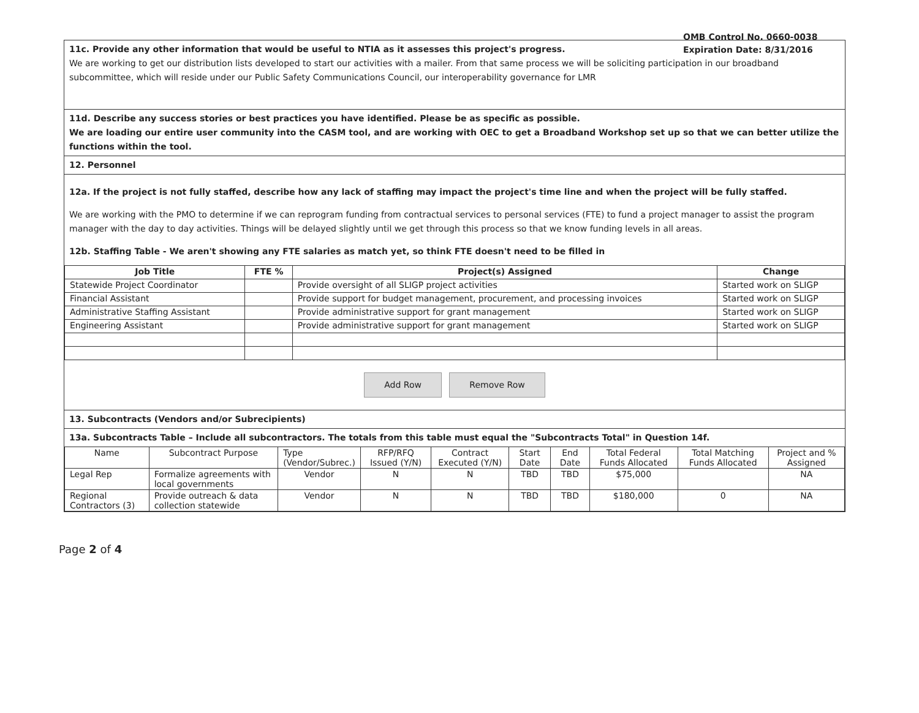OMB Control No. 0660-0038
Expiration Date: 8/31/2016
11c. Provide any other information that would be useful to NTIA as it assesses this project's progress.
We are working to get our distribution lists developed to start our activities with a mailer. From that same process we will be soliciting participation in our broadband subcommittee, which will reside under our Public Safety Communications Council, our interoperability governance for LMR
11d. Describe any success stories or best practices you have identified. Please be as specific as possible.
We are loading our entire user community into the CASM tool, and are working with OEC to get a Broadband Workshop set up so that we can better utilize the functions within the tool.
12. Personnel
12a. If the project is not fully staffed, describe how any lack of staffing may impact the project's time line and when the project will be fully staffed.
We are working with the PMO to determine if we can reprogram funding from contractual services to personal services (FTE) to fund a project manager to assist the program manager with the day to day activities. Things will be delayed slightly until we get through this process so that we know funding levels in all areas.
12b. Staffing Table - We aren't showing any FTE salaries as match yet, so think FTE doesn't need to be filled in
| Job Title | FTE % | Project(s) Assigned | Change |
| --- | --- | --- | --- |
| Statewide Project Coordinator | | Provide oversight of all SLIGP project activities | Started work on SLIGP |
| Financial Assistant | | Provide support for budget management, procurement, and processing invoices | Started work on SLIGP |
| Administrative Staffing Assistant | | Provide administrative support for grant management | Started work on SLIGP |
| Engineering Assistant | | Provide administrative support for grant management | Started work on SLIGP |
Add Row Remove Row
13. Subcontracts (Vendors and/or Subrecipients)
13a. Subcontracts Table – Include all subcontractors. The totals from this table must equal the "Subcontracts Total" in Question 14f.
| Name | Subcontract Purpose | Type (Vendor/Subrec.) | RFP/RFQ Issued (Y/N) | Contract Executed (Y/N) | Start Date | End Date | Total Federal Funds Allocated | Total Matching Funds Allocated | Project and % Assigned |
| Legal Rep | Formalize agreements with local governments | Vendor | N | N | TBD | TBD | $75,000 | | NA |
| Regional Contractors (3) | Provide outreach & data collection statewide | Vendor | N | N | TBD | TBD | $180,000 | 0 | NA |
Page 2 of 4